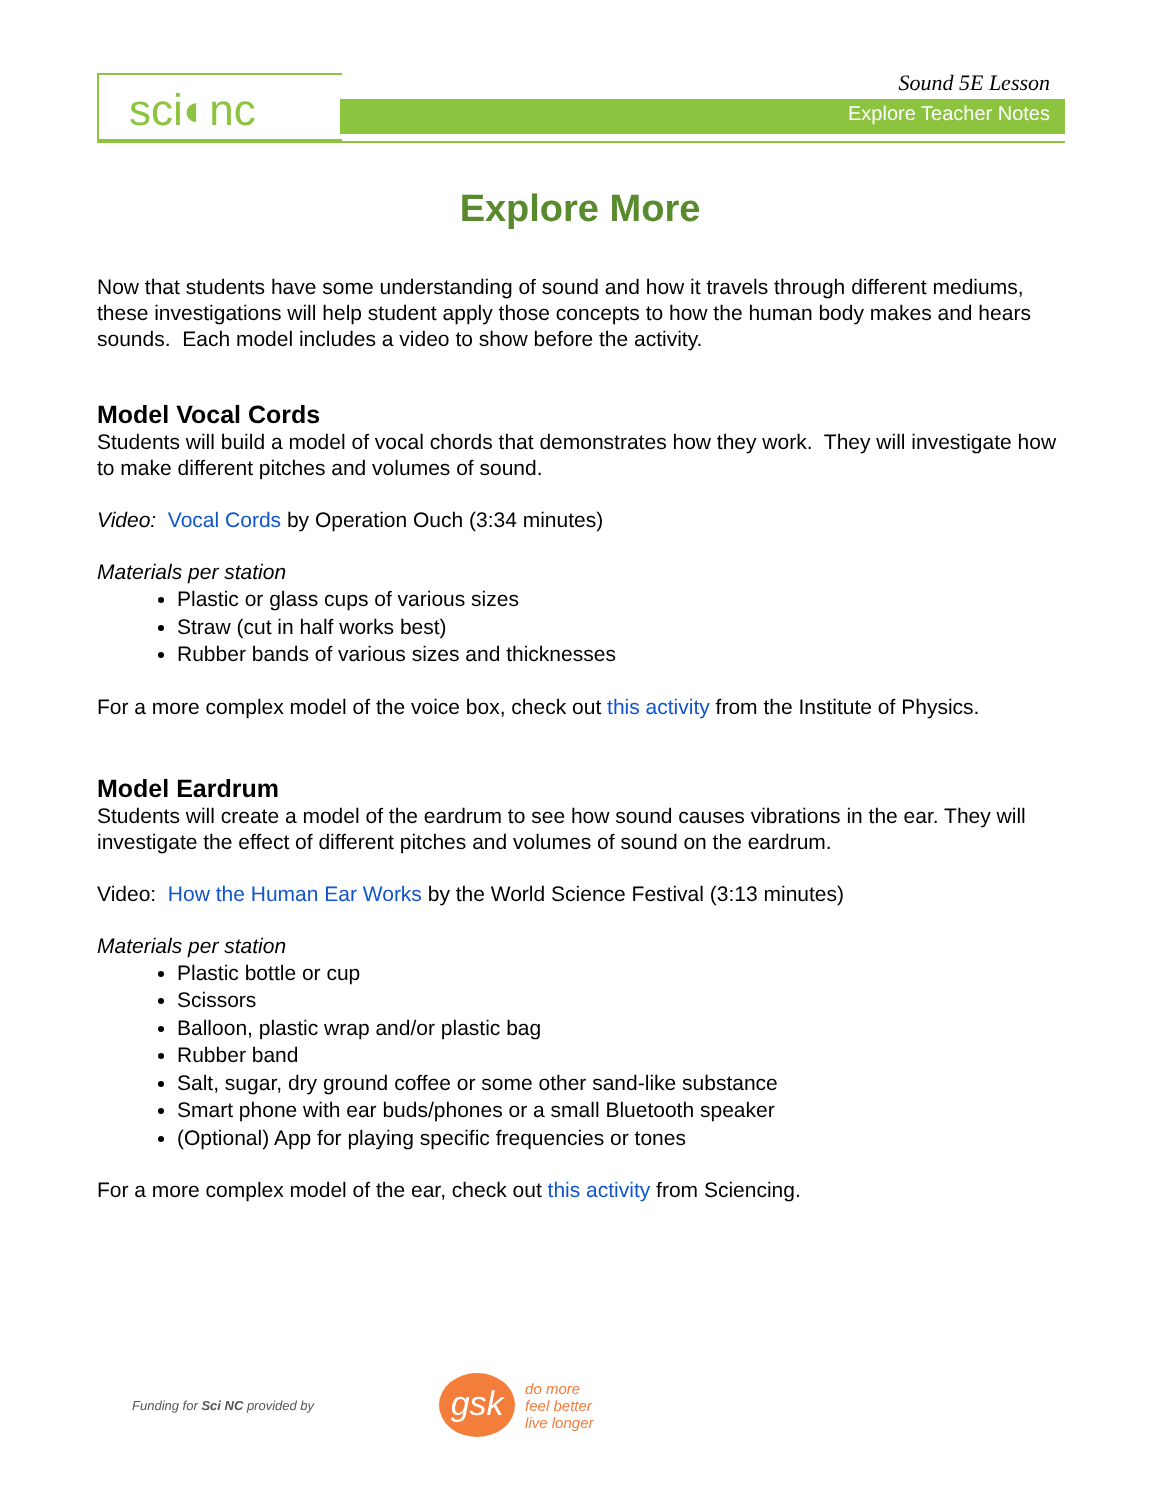sci◐nc Sound 5E Lesson
Explore Teacher Notes
Explore More
Now that students have some understanding of sound and how it travels through different mediums, these investigations will help student apply those concepts to how the human body makes and hears sounds. Each model includes a video to show before the activity.
Model Vocal Cords
Students will build a model of vocal chords that demonstrates how they work. They will investigate how to make different pitches and volumes of sound.
Video: Vocal Cords by Operation Ouch (3:34 minutes)
Materials per station
Plastic or glass cups of various sizes
Straw (cut in half works best)
Rubber bands of various sizes and thicknesses
For a more complex model of the voice box, check out this activity from the Institute of Physics.
Model Eardrum
Students will create a model of the eardrum to see how sound causes vibrations in the ear. They will investigate the effect of different pitches and volumes of sound on the eardrum.
Video: How the Human Ear Works by the World Science Festival (3:13 minutes)
Materials per station
Plastic bottle or cup
Scissors
Balloon, plastic wrap and/or plastic bag
Rubber band
Salt, sugar, dry ground coffee or some other sand-like substance
Smart phone with ear buds/phones or a small Bluetooth speaker
(Optional) App for playing specific frequencies or tones
For a more complex model of the ear, check out this activity from Sciencing.
Funding for Sci NC provided by
gsk
do more
feel better
live longer